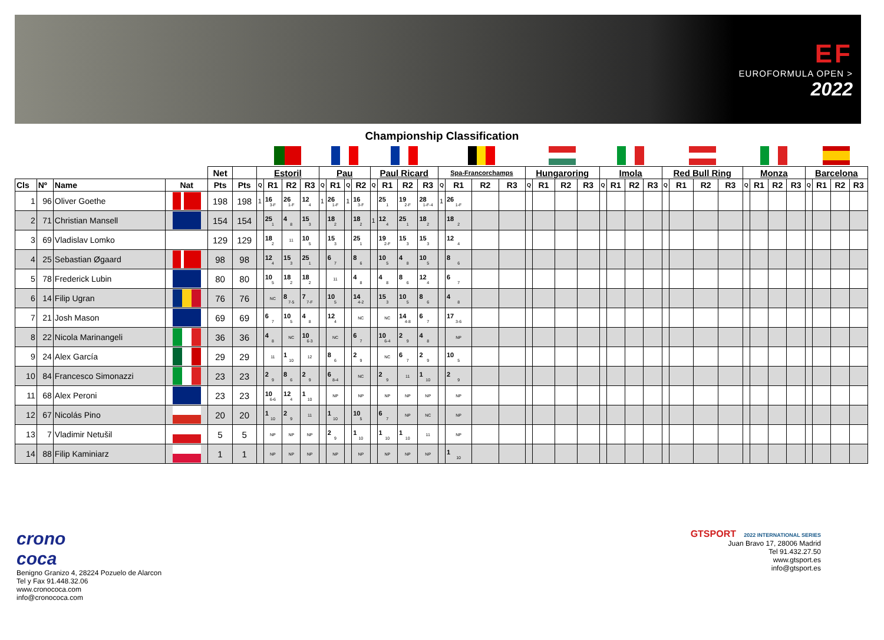EF
EUROFORMULA OPEN >
2022
Championship Classification
| | | | | Net | | Estoril | | | | Pau | | | | Paul Ricard | | | | Spa-Francorchamps | | | | Hungaroring | | | | Imola | | | | Red Bull Ring | | | | Monza | | | | Barcelona | | | |
| --- | --- | --- | --- | --- | --- | --- | --- | --- | --- | --- | --- | --- | --- | --- | --- | --- | --- | --- | --- | --- | --- | --- | --- | --- | --- | --- | --- | --- | --- | --- | --- | --- | --- | --- | --- | --- | --- | --- | --- | --- | --- |
| Cls | Nº | Name | Nat | Pts | Pts | Q | R1 | R2 | R3 | Q | R1 | Q | R2 | Q | R1 | R2 | R3 | Q | R1 | R2 | R3 | Q | R1 | R2 | R3 | Q | R1 | R2 | R3 | Q | R1 | R2 | R3 | Q | R1 | R2 | R3 | Q | R1 | R2 | R3 |
| 1 | 96 | Oliver Goethe | | 198 | 198 | 1 | 16 3-F | 26 1-F | 12 4 | 1 | 26 1-F | 1 | 16 3-F | | 25 1 | 19 2-F | 28 1-F-4 | 1 | 26 1-F | | | | | | | | | | | | | | | | | | | | | | |
| 2 | 71 | Christian Mansell | | 154 | 154 | | 25 1 | 4 8 | 15 3 | | 18 2 | | 18 2 | 1 | 12 4 | 25 1 | 18 2 | | 18 2 | | | | | | | | | | | | | | | | | | | | | | |
| 3 | 69 | Vladislav Lomko | | 129 | 129 | | 18 2 | 11 | 10 5 | | 15 3 | | 25 1 | | 19 2-F | 15 3 | 15 3 | | 12 4 | | | | | | | | | | | | | | | | | | | | | | |
| 4 | 25 | Sebastian Øgaard | | 98 | 98 | | 12 4 | 15 3 | 25 1 | | 6 7 | | 8 6 | | 10 5 | 4 8 | 10 5 | | 8 6 | | | | | | | | | | | | | | | | | | | | | | |
| 5 | 78 | Frederick Lubin | | 80 | 80 | | 10 5 | 18 2 | 18 2 | | 11 | | 4 8 | | 4 8 | 8 6 | 12 4 | | 6 7 | | | | | | | | | | | | | | | | | | | | | | |
| 6 | 14 | Filip Ugran | | 76 | 76 | | NC | 8 7-5 | 7 7-F | | 10 5 | | 14 4-2 | | 15 3 | 10 5 | 8 6 | | 4 8 | | | | | | | | | | | | | | | | | | | | | | |
| 7 | 21 | Josh Mason | | 69 | 69 | | 6 7 | 10 5 | 4 8 | | 12 4 | | NC | | NC | 14 4-8 | 6 7 | | 17 3-6 | | | | | | | | | | | | | | | | | | | | | | |
| 8 | 22 | Nicola Marinangeli | | 36 | 36 | | 4 8 | NC | 10 6-3 | | NC | | 6 7 | | 10 6-4 | 2 9 | 4 8 | | NP | | | | | | | | | | | | | | | | | | | | | | |
| 9 | 24 | Alex García | | 29 | 29 | | 11 | 1 10 | 12 | | 8 6 | | 2 9 | | NC | 6 7 | 2 9 | | 10 5 | | | | | | | | | | | | | | | | | | | | | | |
| 10 | 84 | Francesco Simonazzi | | 23 | 23 | | 2 9 | 8 6 | 2 9 | | 6 8-4 | | NC | | 2 9 | 11 | 1 10 | | 2 9 | | | | | | | | | | | | | | | | | | | | | | |
| 11 | 68 | Alex Peroni | | 23 | 23 | | 10 6-6 | 12 4 | 1 10 | | NP | | NP | | NP | NP | NP | | NP | | | | | | | | | | | | | | | | | | | | | | |
| 12 | 67 | Nicolás Pino | | 20 | 20 | | 1 10 | 2 9 | 11 | | 1 10 | | 10 5 | | 6 7 | NP | NC | | NP | | | | | | | | | | | | | | | | | | | | | | |
| 13 | 7 | Vladimir Netušil | | 5 | 5 | | NP | NP | NP | | 2 9 | | 1 10 | | 1 10 | 1 10 | 11 | | NP | | | | | | | | | | | | | | | | | | | | | | |
| 14 | 88 | Filip Kaminiarz | | 1 | 1 | | NP | NP | NP | | NP | | NP | | NP | NP | NP | | 1 10 | | | | | | | | | | | | | | | | | | | | | | |
crono
coca
Benigno Granizo 4, 28224 Pozuelo de Alarcon
Tel y Fax 91.448.32.06
www.cronococa.com
info@cronococa.com
GTSPORT 2022 INTERNATIONAL SERIES
Juan Bravo 17, 28006 Madrid
Tel 91.432.27.50
www.gtsport.es
info@gtsport.es